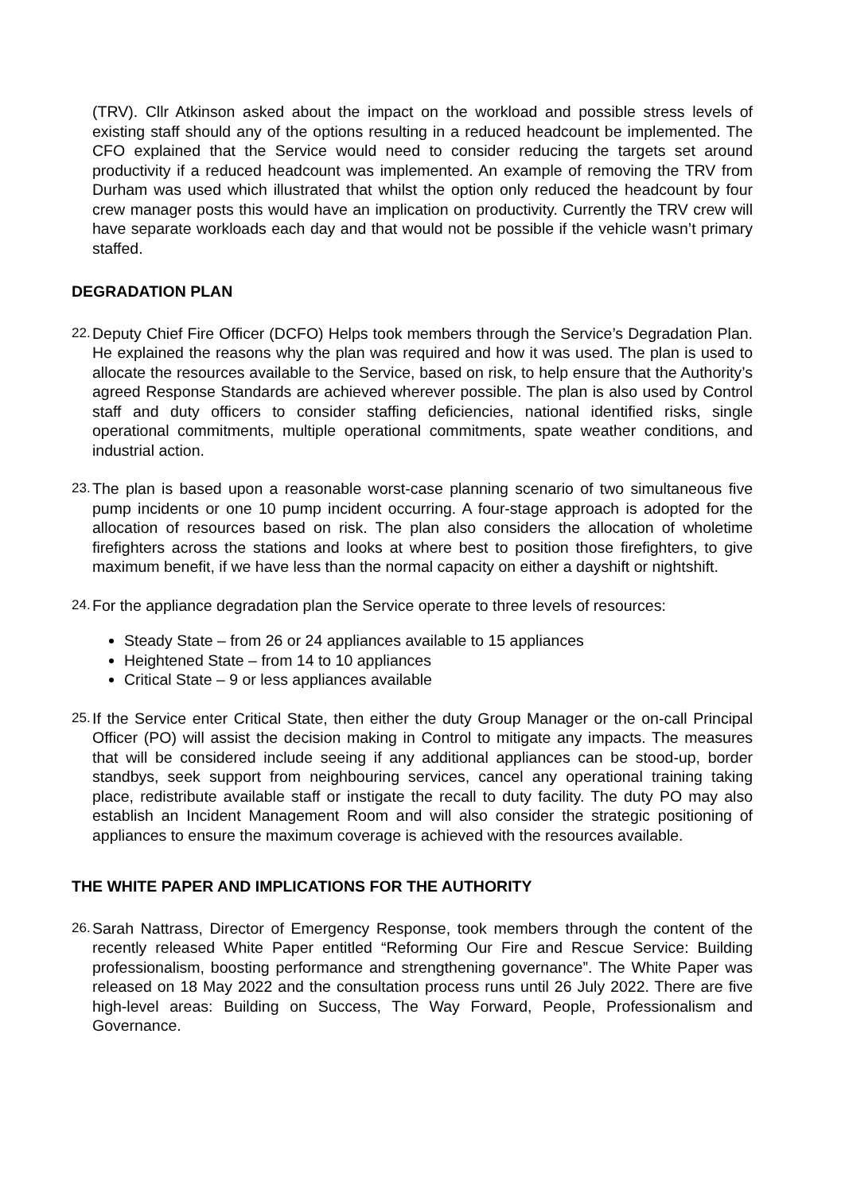(TRV). Cllr Atkinson asked about the impact on the workload and possible stress levels of existing staff should any of the options resulting in a reduced headcount be implemented. The CFO explained that the Service would need to consider reducing the targets set around productivity if a reduced headcount was implemented. An example of removing the TRV from Durham was used which illustrated that whilst the option only reduced the headcount by four crew manager posts this would have an implication on productivity. Currently the TRV crew will have separate workloads each day and that would not be possible if the vehicle wasn’t primary staffed.
DEGRADATION PLAN
22.
Deputy Chief Fire Officer (DCFO) Helps took members through the Service’s Degradation Plan. He explained the reasons why the plan was required and how it was used. The plan is used to allocate the resources available to the Service, based on risk, to help ensure that the Authority’s agreed Response Standards are achieved wherever possible. The plan is also used by Control staff and duty officers to consider staffing deficiencies, national identified risks, single operational commitments, multiple operational commitments, spate weather conditions, and industrial action.
23.
The plan is based upon a reasonable worst-case planning scenario of two simultaneous five pump incidents or one 10 pump incident occurring. A four-stage approach is adopted for the allocation of resources based on risk. The plan also considers the allocation of wholetime firefighters across the stations and looks at where best to position those firefighters, to give maximum benefit, if we have less than the normal capacity on either a dayshift or nightshift.
24.
For the appliance degradation plan the Service operate to three levels of resources:
Steady State – from 26 or 24 appliances available to 15 appliances
Heightened State – from 14 to 10 appliances
Critical State – 9 or less appliances available
25.
If the Service enter Critical State, then either the duty Group Manager or the on-call Principal Officer (PO) will assist the decision making in Control to mitigate any impacts. The measures that will be considered include seeing if any additional appliances can be stood-up, border standbys, seek support from neighbouring services, cancel any operational training taking place, redistribute available staff or instigate the recall to duty facility. The duty PO may also establish an Incident Management Room and will also consider the strategic positioning of appliances to ensure the maximum coverage is achieved with the resources available.
THE WHITE PAPER AND IMPLICATIONS FOR THE AUTHORITY
26.
Sarah Nattrass, Director of Emergency Response, took members through the content of the recently released White Paper entitled “Reforming Our Fire and Rescue Service: Building professionalism, boosting performance and strengthening governance”. The White Paper was released on 18 May 2022 and the consultation process runs until 26 July 2022. There are five high-level areas: Building on Success, The Way Forward, People, Professionalism and Governance.